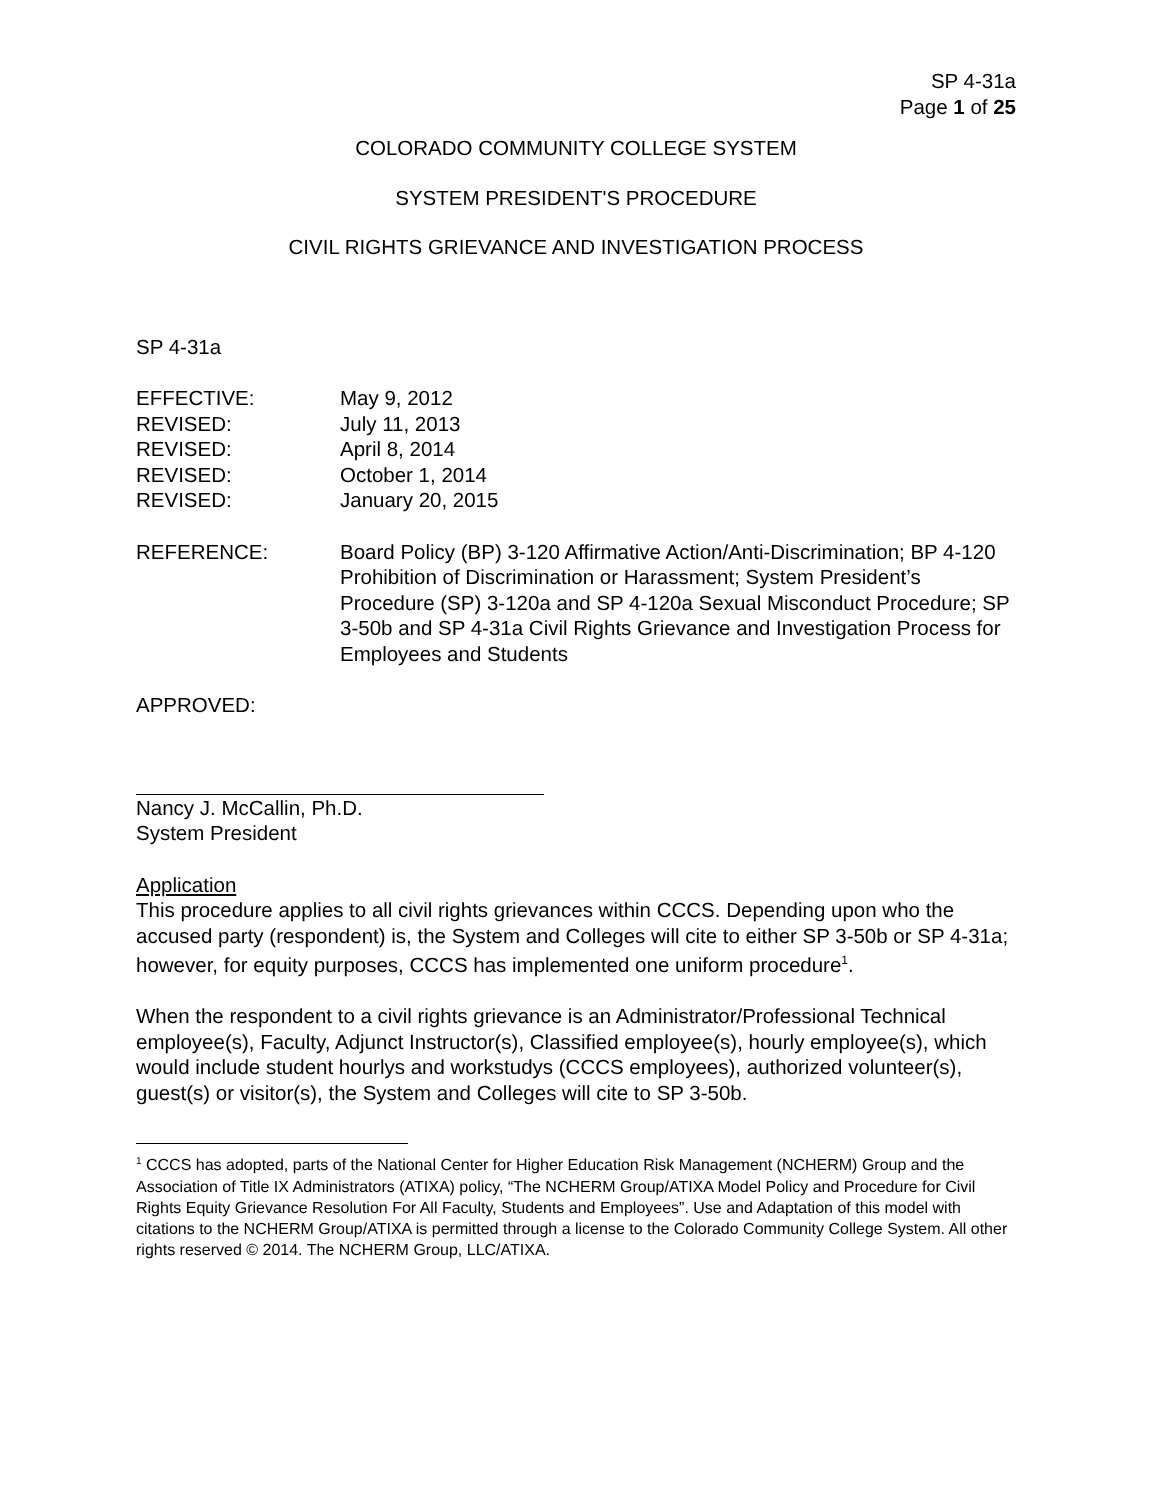SP 4-31a
Page 1 of 25
COLORADO COMMUNITY COLLEGE SYSTEM
SYSTEM PRESIDENT'S PROCEDURE
CIVIL RIGHTS GRIEVANCE AND INVESTIGATION PROCESS
SP 4-31a
EFFECTIVE: May 9, 2012
REVISED: July 11, 2013
REVISED: April 8, 2014
REVISED: October 1, 2014
REVISED: January 20, 2015
REFERENCE: Board Policy (BP) 3-120 Affirmative Action/Anti-Discrimination; BP 4-120 Prohibition of Discrimination or Harassment; System President’s Procedure (SP) 3-120a and SP 4-120a Sexual Misconduct Procedure; SP 3-50b and SP 4-31a Civil Rights Grievance and Investigation Process for Employees and Students
APPROVED:
Nancy J. McCallin, Ph.D.
System President
Application
This procedure applies to all civil rights grievances within CCCS. Depending upon who the accused party (respondent) is, the System and Colleges will cite to either SP 3-50b or SP 4-31a; however, for equity purposes, CCCS has implemented one uniform procedure<sup>1</sup>.
When the respondent to a civil rights grievance is an Administrator/Professional Technical employee(s), Faculty, Adjunct Instructor(s), Classified employee(s), hourly employee(s), which would include student hourlys and workstudys (CCCS employees), authorized volunteer(s), guest(s) or visitor(s), the System and Colleges will cite to SP 3-50b.
<sup>1</sup> CCCS has adopted, parts of the National Center for Higher Education Risk Management (NCHERM) Group and the Association of Title IX Administrators (ATIXA) policy, “The NCHERM Group/ATIXA Model Policy and Procedure for Civil Rights Equity Grievance Resolution For All Faculty, Students and Employees”. Use and Adaptation of this model with citations to the NCHERM Group/ATIXA is permitted through a license to the Colorado Community College System. All other rights reserved © 2014. The NCHERM Group, LLC/ATIXA.